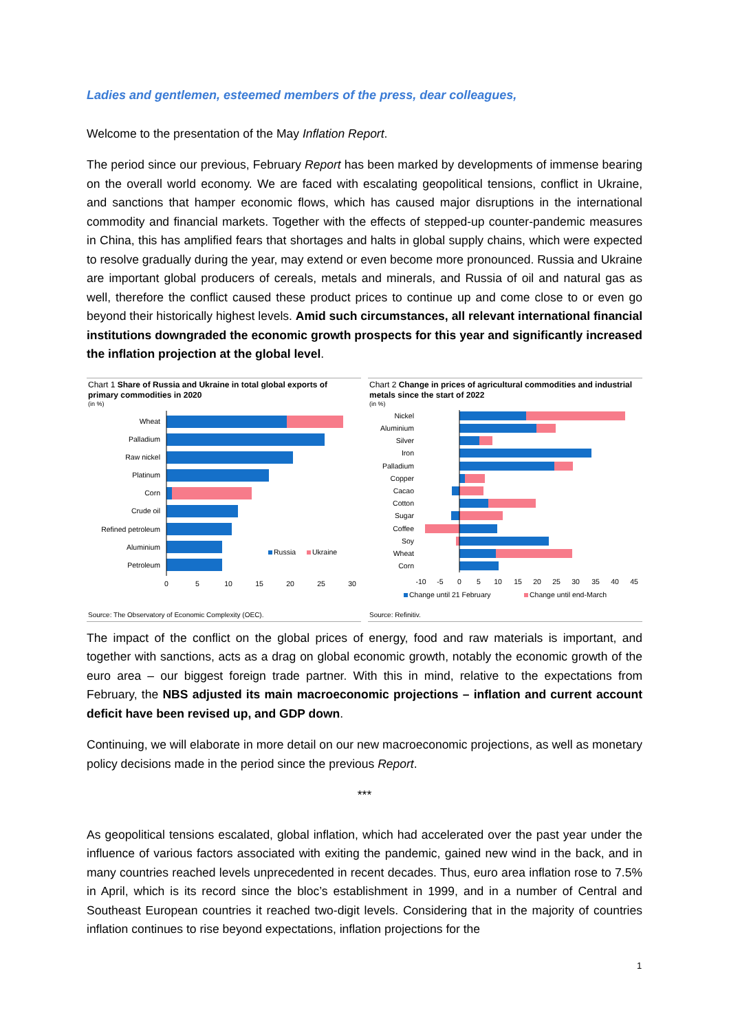Ladies and gentlemen, esteemed members of the press, dear colleagues,
Welcome to the presentation of the May Inflation Report.
The period since our previous, February Report has been marked by developments of immense bearing on the overall world economy. We are faced with escalating geopolitical tensions, conflict in Ukraine, and sanctions that hamper economic flows, which has caused major disruptions in the international commodity and financial markets. Together with the effects of stepped-up counter-pandemic measures in China, this has amplified fears that shortages and halts in global supply chains, which were expected to resolve gradually during the year, may extend or even become more pronounced. Russia and Ukraine are important global producers of cereals, metals and minerals, and Russia of oil and natural gas as well, therefore the conflict caused these product prices to continue up and come close to or even go beyond their historically highest levels. Amid such circumstances, all relevant international financial institutions downgraded the economic growth prospects for this year and significantly increased the inflation projection at the global level.
Chart 1 Share of Russia and Ukraine in total global exports of primary commodities in 2020
(in %)
Wheat
Palladium
Raw nickel
Platinum
Corn
Crude oil
Refined petroleum
Aluminium
Petroleum
0
5
10
15
20
25
30
Russia
Ukraine
Source: The Observatory of Economic Complexity (OEC).
Chart 2 Change in prices of agricultural commodities and industrial metals since the start of 2022
(in %)
Nickel
Aluminium
Silver
Iron
Palladium
Copper
Cacao
Cotton
Sugar
Coffee
Soy
Wheat
Corn
-10
-5
0
5
10
15
20
25
30
35
40
45
Change until 21 February
Change until end-March
Source: Refinitiv.
The impact of the conflict on the global prices of energy, food and raw materials is important, and together with sanctions, acts as a drag on global economic growth, notably the economic growth of the euro area – our biggest foreign trade partner. With this in mind, relative to the expectations from February, the NBS adjusted its main macroeconomic projections – inflation and current account deficit have been revised up, and GDP down.
Continuing, we will elaborate in more detail on our new macroeconomic projections, as well as monetary policy decisions made in the period since the previous Report.
***
As geopolitical tensions escalated, global inflation, which had accelerated over the past year under the influence of various factors associated with exiting the pandemic, gained new wind in the back, and in many countries reached levels unprecedented in recent decades. Thus, euro area inflation rose to 7.5% in April, which is its record since the bloc’s establishment in 1999, and in a number of Central and Southeast European countries it reached two-digit levels. Considering that in the majority of countries inflation continues to rise beyond expectations, inflation projections for the
1